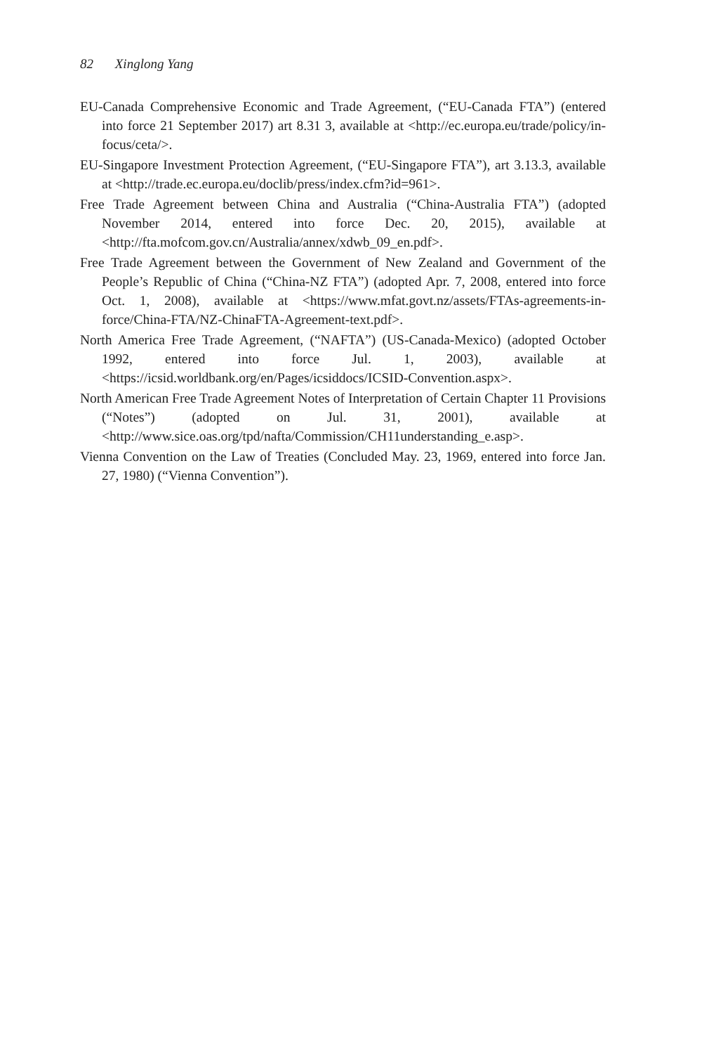82 Xinglong Yang
EU-Canada Comprehensive Economic and Trade Agreement, (“EU-Canada FTA”) (entered into force 21 September 2017) art 8.31 3, available at <http://ec.europa.eu/trade/policy/in-focus/ceta/>.
EU-Singapore Investment Protection Agreement, (“EU-Singapore FTA”), art 3.13.3, available at <http://trade.ec.europa.eu/doclib/press/index.cfm?id=961>.
Free Trade Agreement between China and Australia (“China-Australia FTA”) (adopted November 2014, entered into force Dec. 20, 2015), available at <http://fta.mofcom.gov.cn/Australia/annex/xdwb_09_en.pdf>.
Free Trade Agreement between the Government of New Zealand and Government of the People’s Republic of China (“China-NZ FTA”) (adopted Apr. 7, 2008, entered into force Oct. 1, 2008), available at <https://www.mfat.govt.nz/assets/FTAs-agreements-in-force/China-FTA/NZ-ChinaFTA-Agreement-text.pdf>.
North America Free Trade Agreement, (“NAFTA”) (US-Canada-Mexico) (adopted October 1992, entered into force Jul. 1, 2003), available at <https://icsid.worldbank.org/en/Pages/icsiddocs/ICSID-Convention.aspx>.
North American Free Trade Agreement Notes of Interpretation of Certain Chapter 11 Provisions (“Notes”) (adopted on Jul. 31, 2001), available at <http://www.sice.oas.org/tpd/nafta/Commission/CH11understanding_e.asp>.
Vienna Convention on the Law of Treaties (Concluded May. 23, 1969, entered into force Jan. 27, 1980) (“Vienna Convention”).